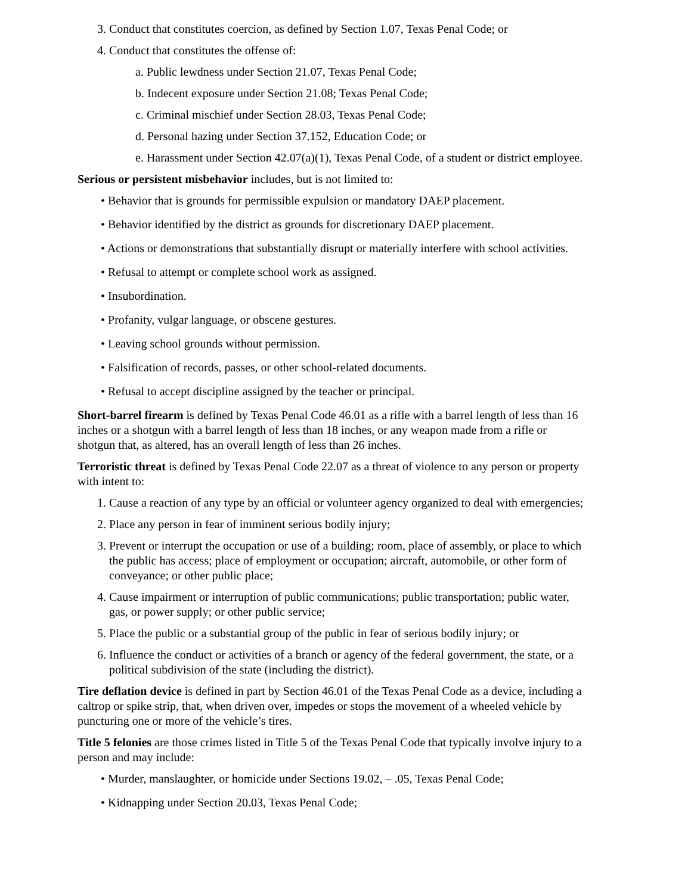3. Conduct that constitutes coercion, as defined by Section 1.07, Texas Penal Code; or
4. Conduct that constitutes the offense of:
a. Public lewdness under Section 21.07, Texas Penal Code;
b. Indecent exposure under Section 21.08; Texas Penal Code;
c. Criminal mischief under Section 28.03, Texas Penal Code;
d. Personal hazing under Section 37.152, Education Code; or
e. Harassment under Section 42.07(a)(1), Texas Penal Code, of a student or district employee.
Serious or persistent misbehavior includes, but is not limited to:
• Behavior that is grounds for permissible expulsion or mandatory DAEP placement.
• Behavior identified by the district as grounds for discretionary DAEP placement.
• Actions or demonstrations that substantially disrupt or materially interfere with school activities.
• Refusal to attempt or complete school work as assigned.
• Insubordination.
• Profanity, vulgar language, or obscene gestures.
• Leaving school grounds without permission.
• Falsification of records, passes, or other school-related documents.
• Refusal to accept discipline assigned by the teacher or principal.
Short-barrel firearm is defined by Texas Penal Code 46.01 as a rifle with a barrel length of less than 16 inches or a shotgun with a barrel length of less than 18 inches, or any weapon made from a rifle or shotgun that, as altered, has an overall length of less than 26 inches.
Terroristic threat is defined by Texas Penal Code 22.07 as a threat of violence to any person or property with intent to:
1. Cause a reaction of any type by an official or volunteer agency organized to deal with emergencies;
2. Place any person in fear of imminent serious bodily injury;
3. Prevent or interrupt the occupation or use of a building; room, place of assembly, or place to which the public has access; place of employment or occupation; aircraft, automobile, or other form of conveyance; or other public place;
4. Cause impairment or interruption of public communications; public transportation; public water, gas, or power supply; or other public service;
5. Place the public or a substantial group of the public in fear of serious bodily injury; or
6. Influence the conduct or activities of a branch or agency of the federal government, the state, or a political subdivision of the state (including the district).
Tire deflation device is defined in part by Section 46.01 of the Texas Penal Code as a device, including a caltrop or spike strip, that, when driven over, impedes or stops the movement of a wheeled vehicle by puncturing one or more of the vehicle’s tires.
Title 5 felonies are those crimes listed in Title 5 of the Texas Penal Code that typically involve injury to a person and may include:
• Murder, manslaughter, or homicide under Sections 19.02, – .05, Texas Penal Code;
• Kidnapping under Section 20.03, Texas Penal Code;